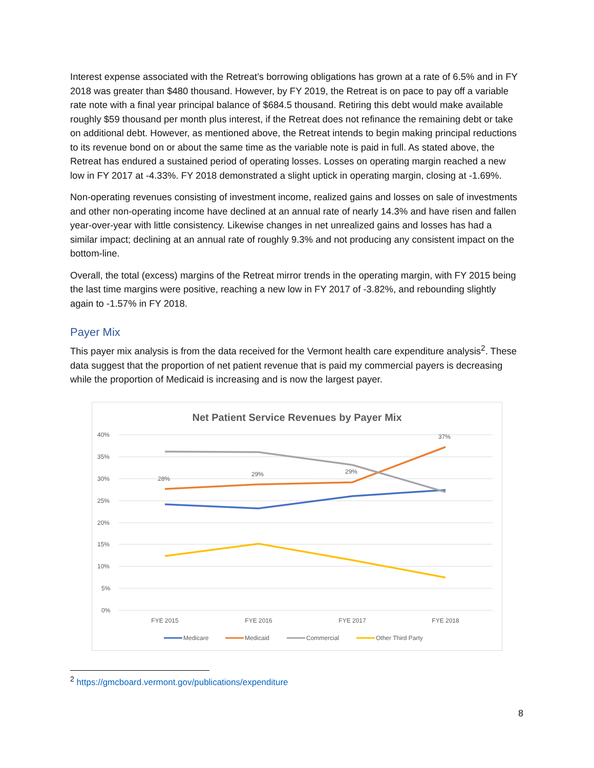Interest expense associated with the Retreat’s borrowing obligations has grown at a rate of 6.5% and in FY 2018 was greater than $480 thousand. However, by FY 2019, the Retreat is on pace to pay off a variable rate note with a final year principal balance of $684.5 thousand. Retiring this debt would make available roughly $59 thousand per month plus interest, if the Retreat does not refinance the remaining debt or take on additional debt. However, as mentioned above, the Retreat intends to begin making principal reductions to its revenue bond on or about the same time as the variable note is paid in full. As stated above, the Retreat has endured a sustained period of operating losses. Losses on operating margin reached a new low in FY 2017 at -4.33%. FY 2018 demonstrated a slight uptick in operating margin, closing at -1.69%.
Non-operating revenues consisting of investment income, realized gains and losses on sale of investments and other non-operating income have declined at an annual rate of nearly 14.3% and have risen and fallen year-over-year with little consistency. Likewise changes in net unrealized gains and losses has had a similar impact; declining at an annual rate of roughly 9.3% and not producing any consistent impact on the bottom-line.
Overall, the total (excess) margins of the Retreat mirror trends in the operating margin, with FY 2015 being the last time margins were positive, reaching a new low in FY 2017 of -3.82%, and rebounding slightly again to -1.57% in FY 2018.
Payer Mix
This payer mix analysis is from the data received for the Vermont health care expenditure analysis<sup>2</sup>. These data suggest that the proportion of net patient revenue that is paid my commercial payers is decreasing while the proportion of Medicaid is increasing and is now the largest payer.
Net Patient Service Revenues by Payer Mix
40%
35%
30%
25%
20%
15%
10%
5%
0%
28%
29%
29%
37%
FYE 2015
FYE 2016
FYE 2017
FYE 2018
Medicare
Medicaid
Commercial
Other Third Party
<sup>2</sup> https://gmcboard.vermont.gov/publications/expenditure
8